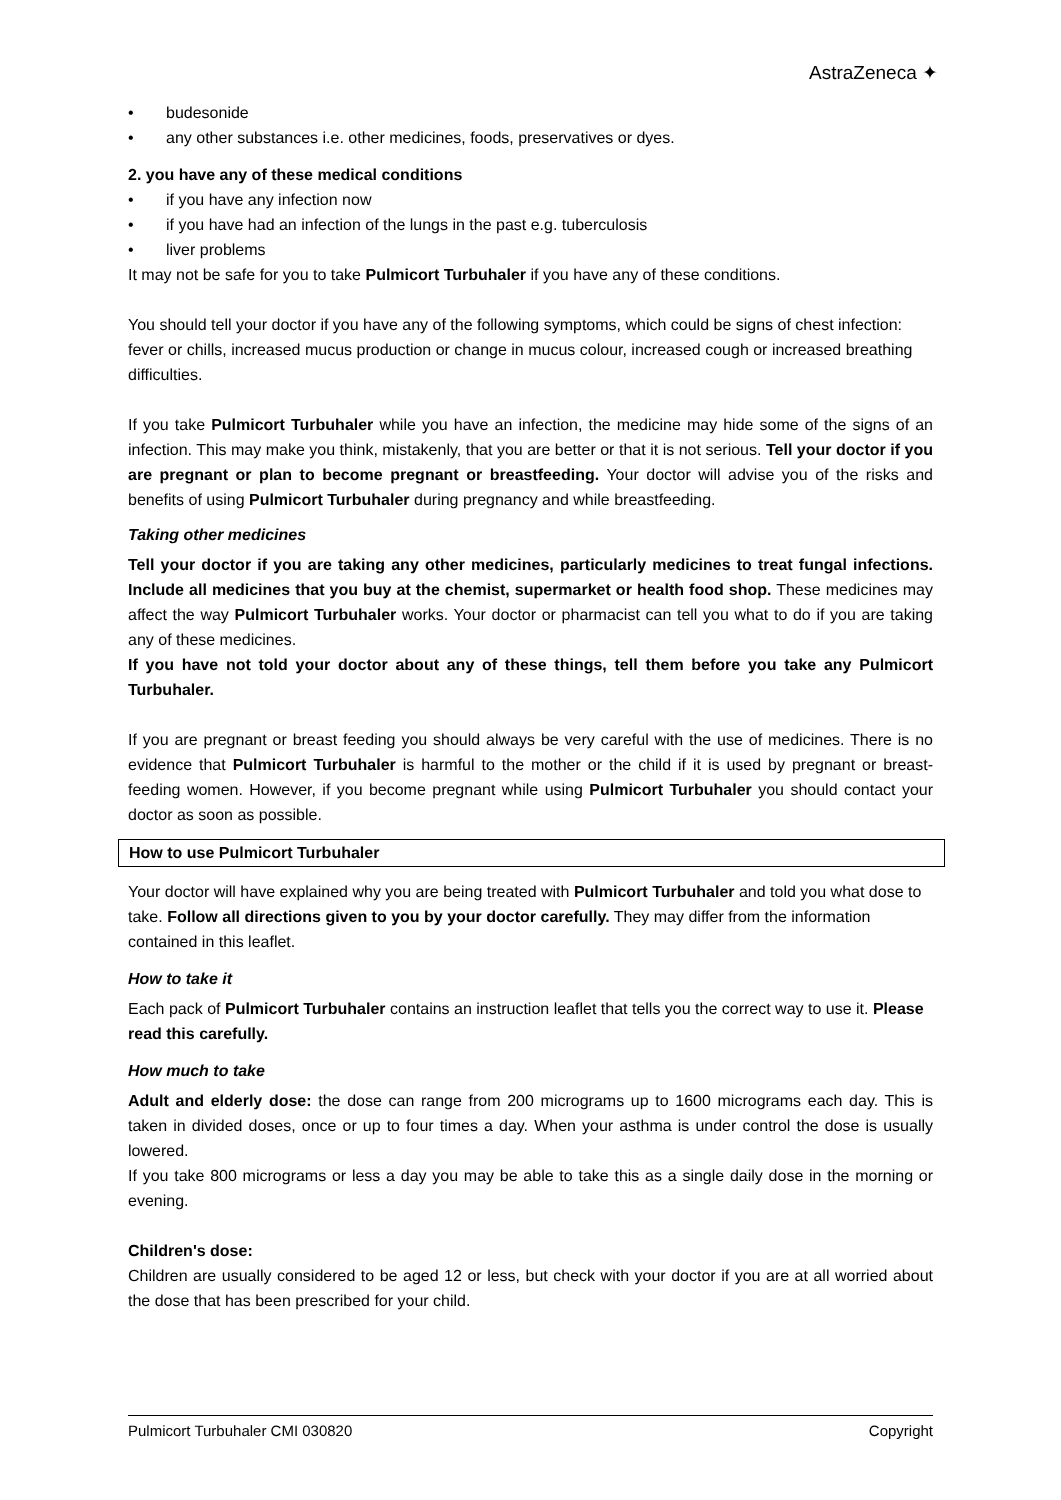AstraZeneca ✦
• budesonide
• any other substances i.e. other medicines, foods, preservatives or dyes.
2. you have any of these medical conditions
• if you have any infection now
• if you have had an infection of the lungs in the past e.g. tuberculosis
• liver problems
It may not be safe for you to take Pulmicort Turbuhaler if you have any of these conditions.
You should tell your doctor if you have any of the following symptoms, which could be signs of chest infection: fever or chills, increased mucus production or change in mucus colour, increased cough or increased breathing difficulties.
If you take Pulmicort Turbuhaler while you have an infection, the medicine may hide some of the signs of an infection. This may make you think, mistakenly, that you are better or that it is not serious. Tell your doctor if you are pregnant or plan to become pregnant or breastfeeding. Your doctor will advise you of the risks and benefits of using Pulmicort Turbuhaler during pregnancy and while breastfeeding.
Taking other medicines
Tell your doctor if you are taking any other medicines, particularly medicines to treat fungal infections. Include all medicines that you buy at the chemist, supermarket or health food shop. These medicines may affect the way Pulmicort Turbuhaler works. Your doctor or pharmacist can tell you what to do if you are taking any of these medicines.
If you have not told your doctor about any of these things, tell them before you take any Pulmicort Turbuhaler.
If you are pregnant or breast feeding you should always be very careful with the use of medicines. There is no evidence that Pulmicort Turbuhaler is harmful to the mother or the child if it is used by pregnant or breast-feeding women. However, if you become pregnant while using Pulmicort Turbuhaler you should contact your doctor as soon as possible.
How to use Pulmicort Turbuhaler
Your doctor will have explained why you are being treated with Pulmicort Turbuhaler and told you what dose to take. Follow all directions given to you by your doctor carefully. They may differ from the information contained in this leaflet.
How to take it
Each pack of Pulmicort Turbuhaler contains an instruction leaflet that tells you the correct way to use it. Please read this carefully.
How much to take
Adult and elderly dose: the dose can range from 200 micrograms up to 1600 micrograms each day. This is taken in divided doses, once or up to four times a day. When your asthma is under control the dose is usually lowered.
If you take 800 micrograms or less a day you may be able to take this as a single daily dose in the morning or evening.
Children's dose:
Children are usually considered to be aged 12 or less, but check with your doctor if you are at all worried about the dose that has been prescribed for your child.
Pulmicort Turbuhaler CMI 030820 Copyright